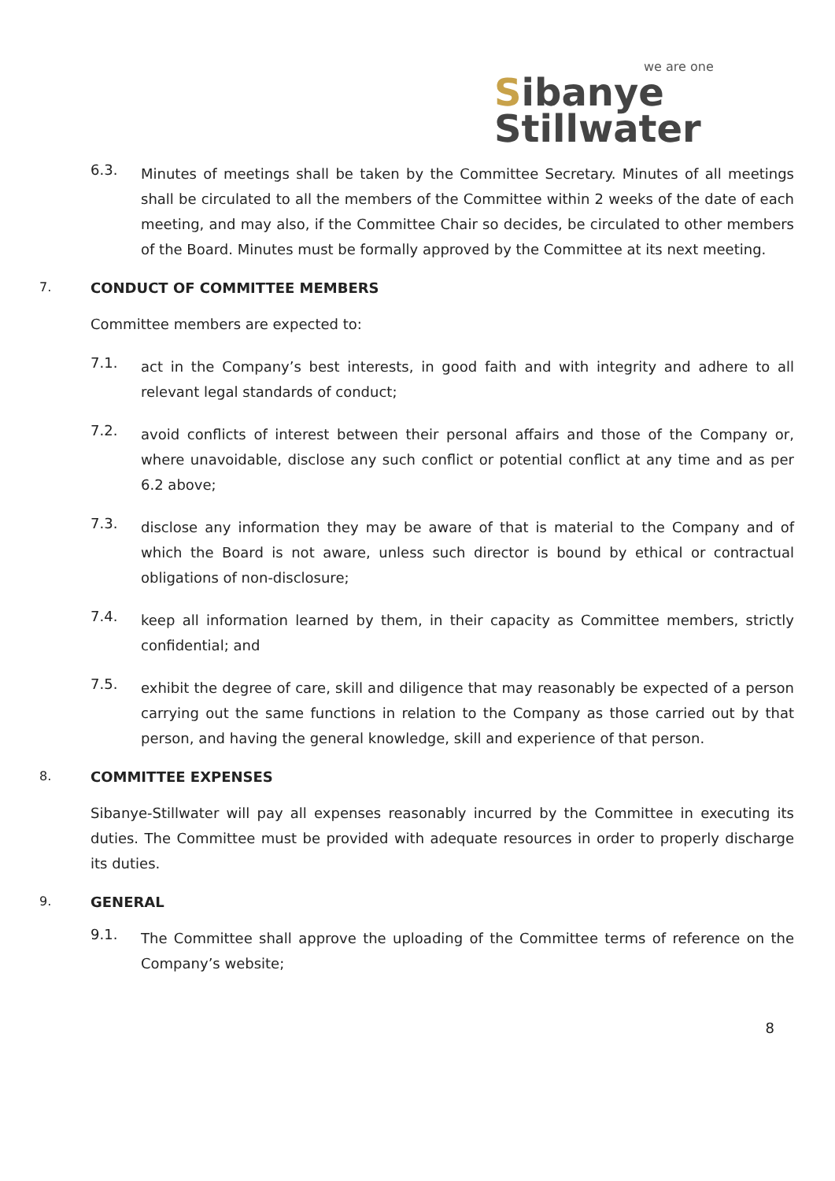we are one
Sibanye
Stillwater
6.3.
Minutes of meetings shall be taken by the Committee Secretary. Minutes of all meetings shall be circulated to all the members of the Committee within 2 weeks of the date of each meeting, and may also, if the Committee Chair so decides, be circulated to other members of the Board. Minutes must be formally approved by the Committee at its next meeting.
7. CONDUCT OF COMMITTEE MEMBERS
Committee members are expected to:
7.1.
act in the Company’s best interests, in good faith and with integrity and adhere to all relevant legal standards of conduct;
7.2.
avoid conflicts of interest between their personal affairs and those of the Company or, where unavoidable, disclose any such conflict or potential conflict at any time and as per 6.2 above;
7.3.
disclose any information they may be aware of that is material to the Company and of which the Board is not aware, unless such director is bound by ethical or contractual obligations of non-disclosure;
7.4.
keep all information learned by them, in their capacity as Committee members, strictly confidential; and
7.5.
exhibit the degree of care, skill and diligence that may reasonably be expected of a person carrying out the same functions in relation to the Company as those carried out by that person, and having the general knowledge, skill and experience of that person.
8. COMMITTEE EXPENSES
Sibanye-Stillwater will pay all expenses reasonably incurred by the Committee in executing its duties. The Committee must be provided with adequate resources in order to properly discharge its duties.
9. GENERAL
9.1.
The Committee shall approve the uploading of the Committee terms of reference on the Company’s website;
8